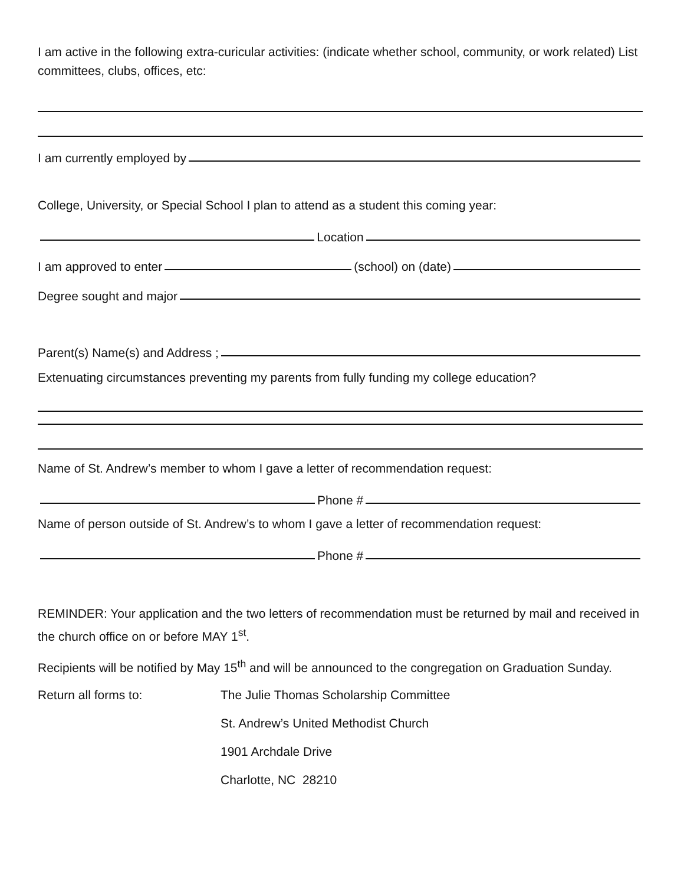I am active in the following extra-curicular activities: (indicate whether school, community, or work related) List committees, clubs, offices, etc:
I am currently employed by
College, University, or Special School I plan to attend as a student this coming year:
Location
I am approved to enter (school) on (date)
Degree sought and major
Parent(s) Name(s) and Address ;
Extenuating circumstances preventing my parents from fully funding my college education?
Name of St. Andrew’s member to whom I gave a letter of recommendation request:
Phone #
Name of person outside of St. Andrew’s to whom I gave a letter of recommendation request:
Phone #
REMINDER: Your application and the two letters of recommendation must be returned by mail and received in the church office on or before MAY 1<sup>st</sup>.
Recipients will be notified by May 15<sup>th</sup> and will be announced to the congregation on Graduation Sunday.
Return all forms to:
The Julie Thomas Scholarship Committee
St. Andrew’s United Methodist Church
1901 Archdale Drive
Charlotte, NC 28210